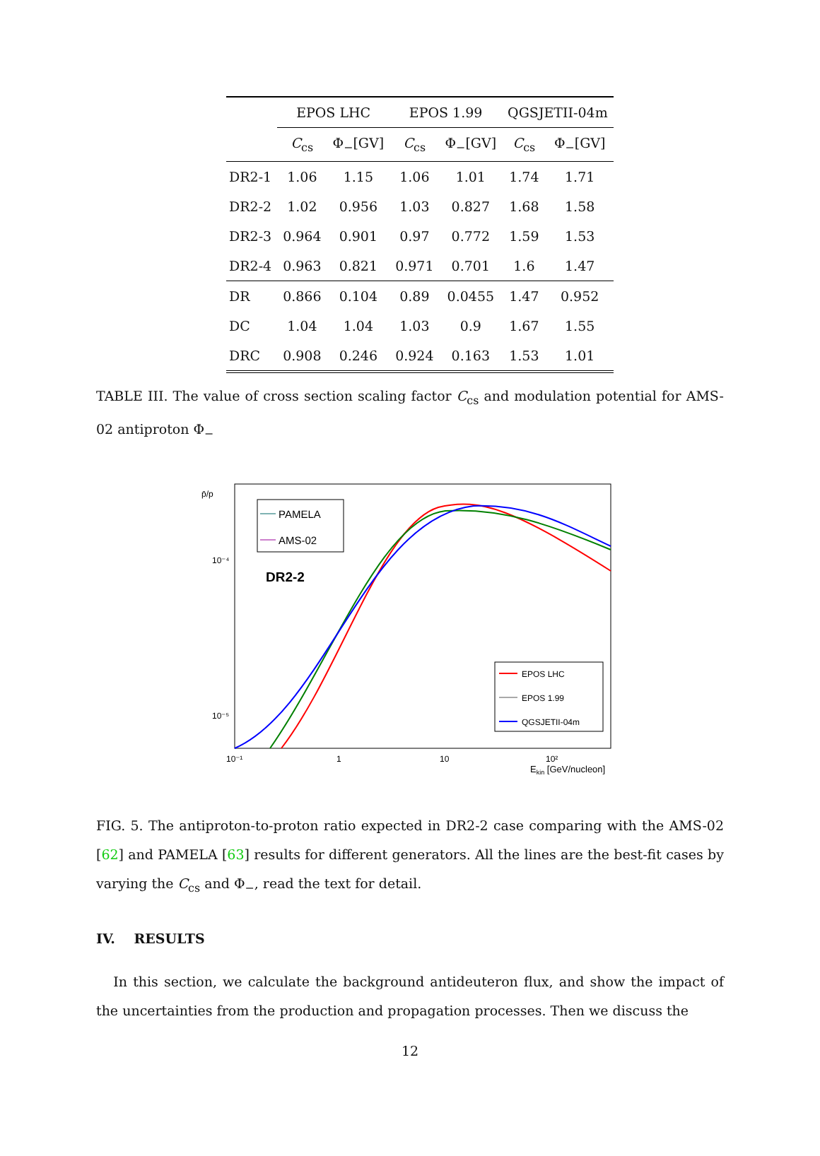| | EPOS LHC | | EPOS 1.99 | | QGSJETII-04m | |
| --- | --- | --- | --- | --- | --- | --- |
| | C<sub>cs</sub> | Φ<sub>−</sub>[GV] | C<sub>cs</sub> | Φ<sub>−</sub>[GV] | C<sub>cs</sub> | Φ<sub>−</sub>[GV] |
| DR2-1 | 1.06 | 1.15 | 1.06 | 1.01 | 1.74 | 1.71 |
| DR2-2 | 1.02 | 0.956 | 1.03 | 0.827 | 1.68 | 1.58 |
| DR2-3 | 0.964 | 0.901 | 0.97 | 0.772 | 1.59 | 1.53 |
| DR2-4 | 0.963 | 0.821 | 0.971 | 0.701 | 1.6 | 1.47 |
| DR | 0.866 | 0.104 | 0.89 | 0.0455 | 1.47 | 0.952 |
| DC | 1.04 | 1.04 | 1.03 | 0.9 | 1.67 | 1.55 |
| DRC | 0.908 | 0.246 | 0.924 | 0.163 | 1.53 | 1.01 |
TABLE III. The value of cross section scaling factor C<sub>cs</sub> and modulation potential for AMS-02 antiproton Φ<sub>−</sub>
p̄/p
PAMELA
AMS-02
DR2-2
EPOS LHC
EPOS 1.99
QGSJETII-04m
10⁻¹
1
10
10²
10⁻⁴
10⁻⁵
Ekin [GeV/nucleon]
FIG. 5. The antiproton-to-proton ratio expected in DR2-2 case comparing with the AMS-02 [62] and PAMELA [63] results for different generators. All the lines are the best-fit cases by varying the C<sub>cs</sub> and Φ<sub>−</sub>, read the text for detail.
IV. RESULTS
In this section, we calculate the background antideuteron flux, and show the impact of the uncertainties from the production and propagation processes. Then we discuss the
12